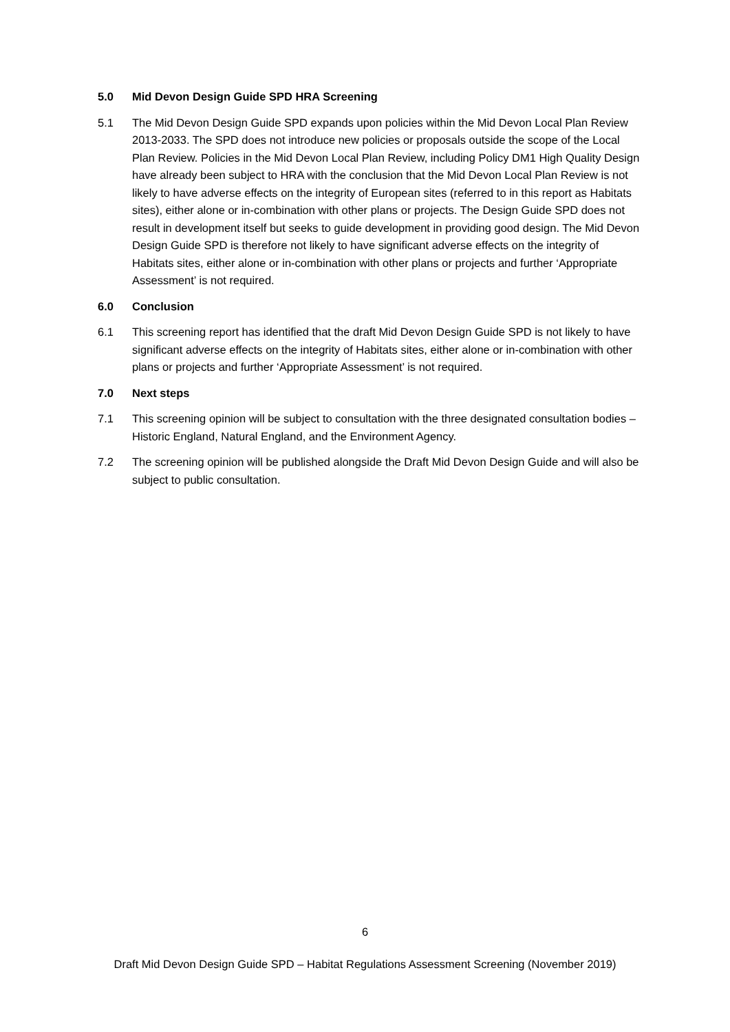5.0 Mid Devon Design Guide SPD HRA Screening
5.1 The Mid Devon Design Guide SPD expands upon policies within the Mid Devon Local Plan Review 2013-2033. The SPD does not introduce new policies or proposals outside the scope of the Local Plan Review. Policies in the Mid Devon Local Plan Review, including Policy DM1 High Quality Design have already been subject to HRA with the conclusion that the Mid Devon Local Plan Review is not likely to have adverse effects on the integrity of European sites (referred to in this report as Habitats sites), either alone or in-combination with other plans or projects. The Design Guide SPD does not result in development itself but seeks to guide development in providing good design. The Mid Devon Design Guide SPD is therefore not likely to have significant adverse effects on the integrity of Habitats sites, either alone or in-combination with other plans or projects and further ‘Appropriate Assessment’ is not required.
6.0 Conclusion
6.1 This screening report has identified that the draft Mid Devon Design Guide SPD is not likely to have significant adverse effects on the integrity of Habitats sites, either alone or in-combination with other plans or projects and further ‘Appropriate Assessment’ is not required.
7.0 Next steps
7.1 This screening opinion will be subject to consultation with the three designated consultation bodies – Historic England, Natural England, and the Environment Agency.
7.2 The screening opinion will be published alongside the Draft Mid Devon Design Guide and will also be subject to public consultation.
6
Draft Mid Devon Design Guide SPD – Habitat Regulations Assessment Screening (November 2019)